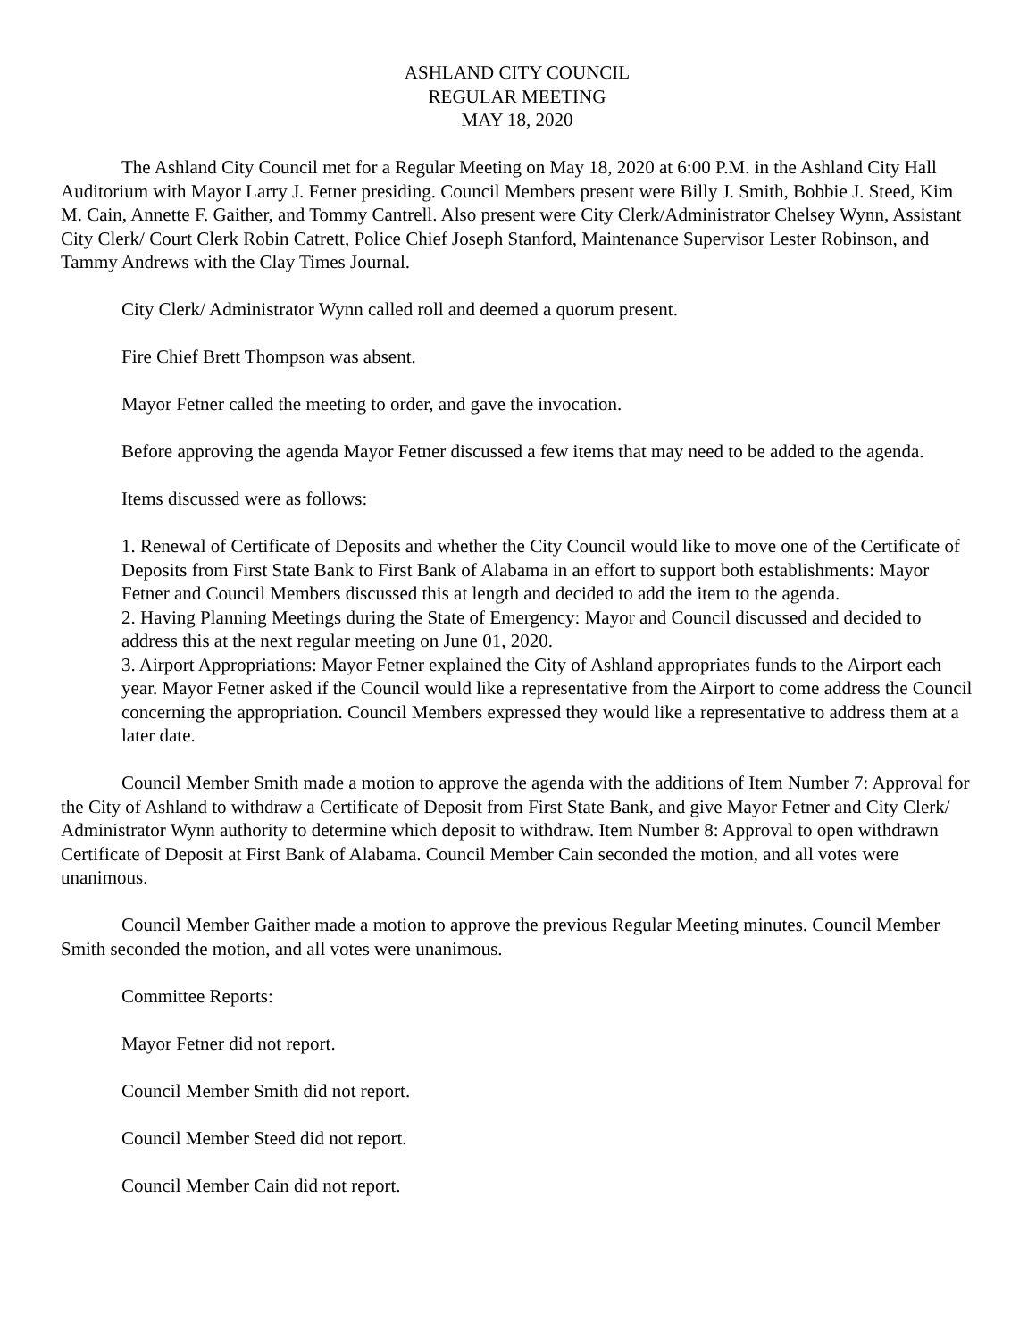ASHLAND CITY COUNCIL
REGULAR MEETING
MAY 18, 2020
The Ashland City Council met for a Regular Meeting on May 18, 2020 at 6:00 P.M. in the Ashland City Hall Auditorium with Mayor Larry J. Fetner presiding. Council Members present were Billy J. Smith, Bobbie J. Steed, Kim M. Cain, Annette F. Gaither, and Tommy Cantrell. Also present were City Clerk/Administrator Chelsey Wynn, Assistant City Clerk/ Court Clerk Robin Catrett, Police Chief Joseph Stanford, Maintenance Supervisor Lester Robinson, and Tammy Andrews with the Clay Times Journal.
City Clerk/ Administrator Wynn called roll and deemed a quorum present.
Fire Chief Brett Thompson was absent.
Mayor Fetner called the meeting to order, and gave the invocation.
Before approving the agenda Mayor Fetner discussed a few items that may need to be added to the agenda.
Items discussed were as follows:
1. Renewal of Certificate of Deposits and whether the City Council would like to move one of the Certificate of Deposits from First State Bank to First Bank of Alabama in an effort to support both establishments: Mayor Fetner and Council Members discussed this at length and decided to add the item to the agenda.
2. Having Planning Meetings during the State of Emergency: Mayor and Council discussed and decided to address this at the next regular meeting on June 01, 2020.
3. Airport Appropriations: Mayor Fetner explained the City of Ashland appropriates funds to the Airport each year. Mayor Fetner asked if the Council would like a representative from the Airport to come address the Council concerning the appropriation. Council Members expressed they would like a representative to address them at a later date.
Council Member Smith made a motion to approve the agenda with the additions of Item Number 7: Approval for the City of Ashland to withdraw a Certificate of Deposit from First State Bank, and give Mayor Fetner and City Clerk/ Administrator Wynn authority to determine which deposit to withdraw. Item Number 8: Approval to open withdrawn Certificate of Deposit at First Bank of Alabama. Council Member Cain seconded the motion, and all votes were unanimous.
Council Member Gaither made a motion to approve the previous Regular Meeting minutes. Council Member Smith seconded the motion, and all votes were unanimous.
Committee Reports:
Mayor Fetner did not report.
Council Member Smith did not report.
Council Member Steed did not report.
Council Member Cain did not report.